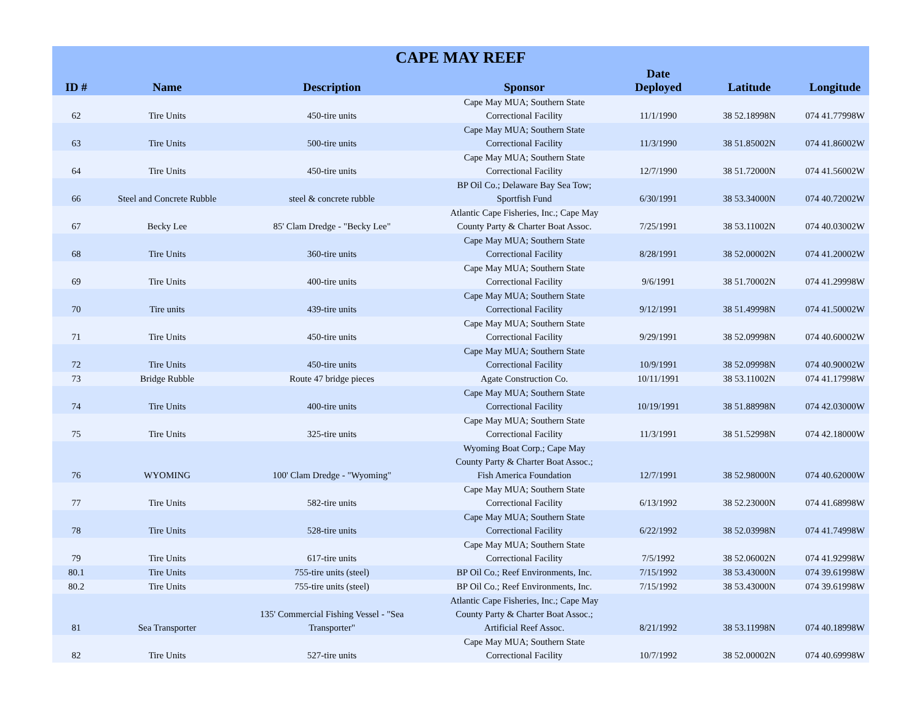| CAPE MAY REEF | | | | | | |
| --- | --- | --- | --- | --- | --- | --- |
| ID # | Name | Description | Sponsor | Date Deployed | Latitude | Longitude |
| 62 | Tire Units | 450-tire units | Cape May MUA; Southern State Correctional Facility | 11/1/1990 | 38 52.18998N | 074 41.77998W |
| 63 | Tire Units | 500-tire units | Cape May MUA; Southern State Correctional Facility | 11/3/1990 | 38 51.85002N | 074 41.86002W |
| 64 | Tire Units | 450-tire units | Cape May MUA; Southern State Correctional Facility | 12/7/1990 | 38 51.72000N | 074 41.56002W |
| 66 | Steel and Concrete Rubble | steel & concrete rubble | BP Oil Co.; Delaware Bay Sea Tow; Sportfish Fund | 6/30/1991 | 38 53.34000N | 074 40.72002W |
| 67 | Becky Lee | 85' Clam Dredge - "Becky Lee" | Atlantic Cape Fisheries, Inc.; Cape May County Party & Charter Boat Assoc. | 7/25/1991 | 38 53.11002N | 074 40.03002W |
| 68 | Tire Units | 360-tire units | Cape May MUA; Southern State Correctional Facility | 8/28/1991 | 38 52.00002N | 074 41.20002W |
| 69 | Tire Units | 400-tire units | Cape May MUA; Southern State Correctional Facility | 9/6/1991 | 38 51.70002N | 074 41.29998W |
| 70 | Tire units | 439-tire units | Cape May MUA; Southern State Correctional Facility | 9/12/1991 | 38 51.49998N | 074 41.50002W |
| 71 | Tire Units | 450-tire units | Cape May MUA; Southern State Correctional Facility | 9/29/1991 | 38 52.09998N | 074 40.60002W |
| 72 | Tire Units | 450-tire units | Cape May MUA; Southern State Correctional Facility | 10/9/1991 | 38 52.09998N | 074 40.90002W |
| 73 | Bridge Rubble | Route 47 bridge pieces | Agate Construction Co. | 10/11/1991 | 38 53.11002N | 074 41.17998W |
| 74 | Tire Units | 400-tire units | Cape May MUA; Southern State Correctional Facility | 10/19/1991 | 38 51.88998N | 074 42.03000W |
| 75 | Tire Units | 325-tire units | Cape May MUA; Southern State Correctional Facility | 11/3/1991 | 38 51.52998N | 074 42.18000W |
| 76 | WYOMING | 100' Clam Dredge - "Wyoming" | Wyoming Boat Corp.; Cape May County Party & Charter Boat Assoc.; Fish America Foundation | 12/7/1991 | 38 52.98000N | 074 40.62000W |
| 77 | Tire Units | 582-tire units | Cape May MUA; Southern State Correctional Facility | 6/13/1992 | 38 52.23000N | 074 41.68998W |
| 78 | Tire Units | 528-tire units | Cape May MUA; Southern State Correctional Facility | 6/22/1992 | 38 52.03998N | 074 41.74998W |
| 79 | Tire Units | 617-tire units | Cape May MUA; Southern State Correctional Facility | 7/5/1992 | 38 52.06002N | 074 41.92998W |
| 80.1 | Tire Units | 755-tire units (steel) | BP Oil Co.; Reef Environments, Inc. | 7/15/1992 | 38 53.43000N | 074 39.61998W |
| 80.2 | Tire Units | 755-tire units (steel) | BP Oil Co.; Reef Environments, Inc. | 7/15/1992 | 38 53.43000N | 074 39.61998W |
| 81 | Sea Transporter | 135' Commercial Fishing Vessel - "Sea Transporter" | Atlantic Cape Fisheries, Inc.; Cape May County Party & Charter Boat Assoc.; Artificial Reef Assoc. | 8/21/1992 | 38 53.11998N | 074 40.18998W |
| 82 | Tire Units | 527-tire units | Cape May MUA; Southern State Correctional Facility | 10/7/1992 | 38 52.00002N | 074 40.69998W |